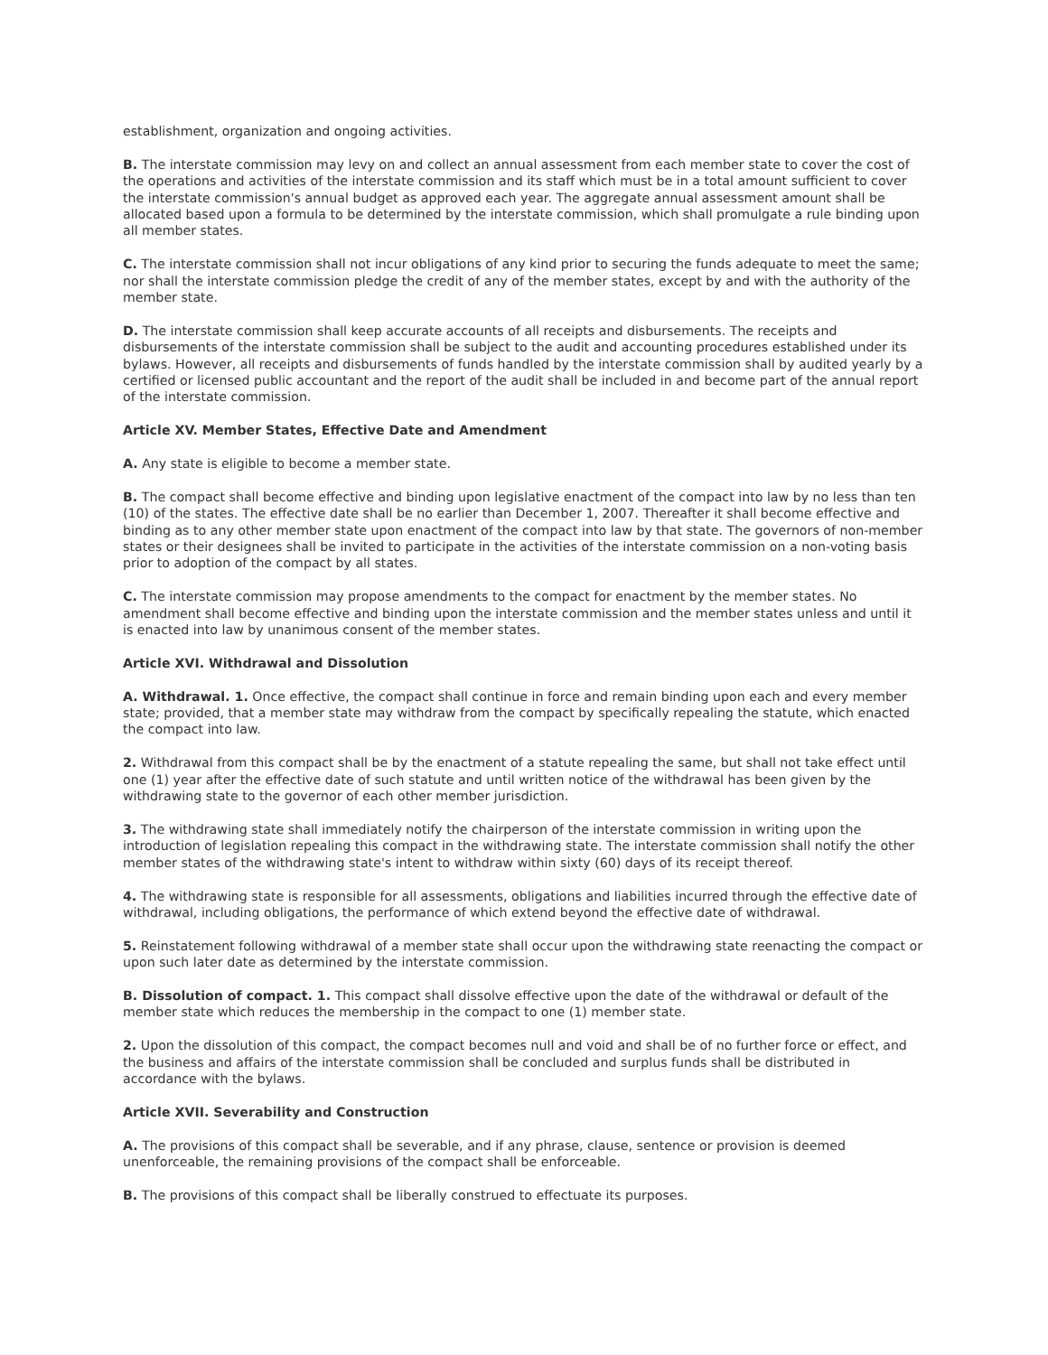establishment, organization and ongoing activities.
B. The interstate commission may levy on and collect an annual assessment from each member state to cover the cost of the operations and activities of the interstate commission and its staff which must be in a total amount sufficient to cover the interstate commission's annual budget as approved each year. The aggregate annual assessment amount shall be allocated based upon a formula to be determined by the interstate commission, which shall promulgate a rule binding upon all member states.
C. The interstate commission shall not incur obligations of any kind prior to securing the funds adequate to meet the same; nor shall the interstate commission pledge the credit of any of the member states, except by and with the authority of the member state.
D. The interstate commission shall keep accurate accounts of all receipts and disbursements. The receipts and disbursements of the interstate commission shall be subject to the audit and accounting procedures established under its bylaws. However, all receipts and disbursements of funds handled by the interstate commission shall by audited yearly by a certified or licensed public accountant and the report of the audit shall be included in and become part of the annual report of the interstate commission.
Article XV. Member States, Effective Date and Amendment
A. Any state is eligible to become a member state.
B. The compact shall become effective and binding upon legislative enactment of the compact into law by no less than ten (10) of the states. The effective date shall be no earlier than December 1, 2007. Thereafter it shall become effective and binding as to any other member state upon enactment of the compact into law by that state. The governors of non-member states or their designees shall be invited to participate in the activities of the interstate commission on a non-voting basis prior to adoption of the compact by all states.
C. The interstate commission may propose amendments to the compact for enactment by the member states. No amendment shall become effective and binding upon the interstate commission and the member states unless and until it is enacted into law by unanimous consent of the member states.
Article XVI. Withdrawal and Dissolution
A. Withdrawal. 1. Once effective, the compact shall continue in force and remain binding upon each and every member state; provided, that a member state may withdraw from the compact by specifically repealing the statute, which enacted the compact into law.
2. Withdrawal from this compact shall be by the enactment of a statute repealing the same, but shall not take effect until one (1) year after the effective date of such statute and until written notice of the withdrawal has been given by the withdrawing state to the governor of each other member jurisdiction.
3. The withdrawing state shall immediately notify the chairperson of the interstate commission in writing upon the introduction of legislation repealing this compact in the withdrawing state. The interstate commission shall notify the other member states of the withdrawing state's intent to withdraw within sixty (60) days of its receipt thereof.
4. The withdrawing state is responsible for all assessments, obligations and liabilities incurred through the effective date of withdrawal, including obligations, the performance of which extend beyond the effective date of withdrawal.
5. Reinstatement following withdrawal of a member state shall occur upon the withdrawing state reenacting the compact or upon such later date as determined by the interstate commission.
B. Dissolution of compact. 1. This compact shall dissolve effective upon the date of the withdrawal or default of the member state which reduces the membership in the compact to one (1) member state.
2. Upon the dissolution of this compact, the compact becomes null and void and shall be of no further force or effect, and the business and affairs of the interstate commission shall be concluded and surplus funds shall be distributed in accordance with the bylaws.
Article XVII. Severability and Construction
A. The provisions of this compact shall be severable, and if any phrase, clause, sentence or provision is deemed unenforceable, the remaining provisions of the compact shall be enforceable.
B. The provisions of this compact shall be liberally construed to effectuate its purposes.